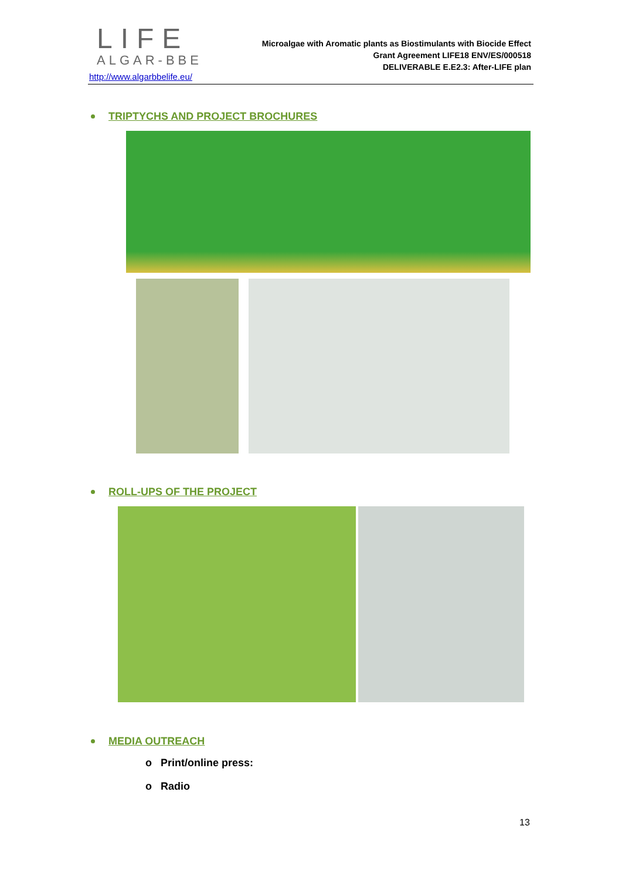LIFE
ALGAR-BBE
http://www.algarbbelife.eu/
Microalgae with Aromatic plants as Biostimulants with Biocide Effect
Grant Agreement LIFE18 ENV/ES/000518
DELIVERABLE E.E2.3: After-LIFE plan
TRIPTYCHS AND PROJECT BROCHURES
ROLL-UPS OF THE PROJECT
MEDIA OUTREACH
o Print/online press:
o Radio
13